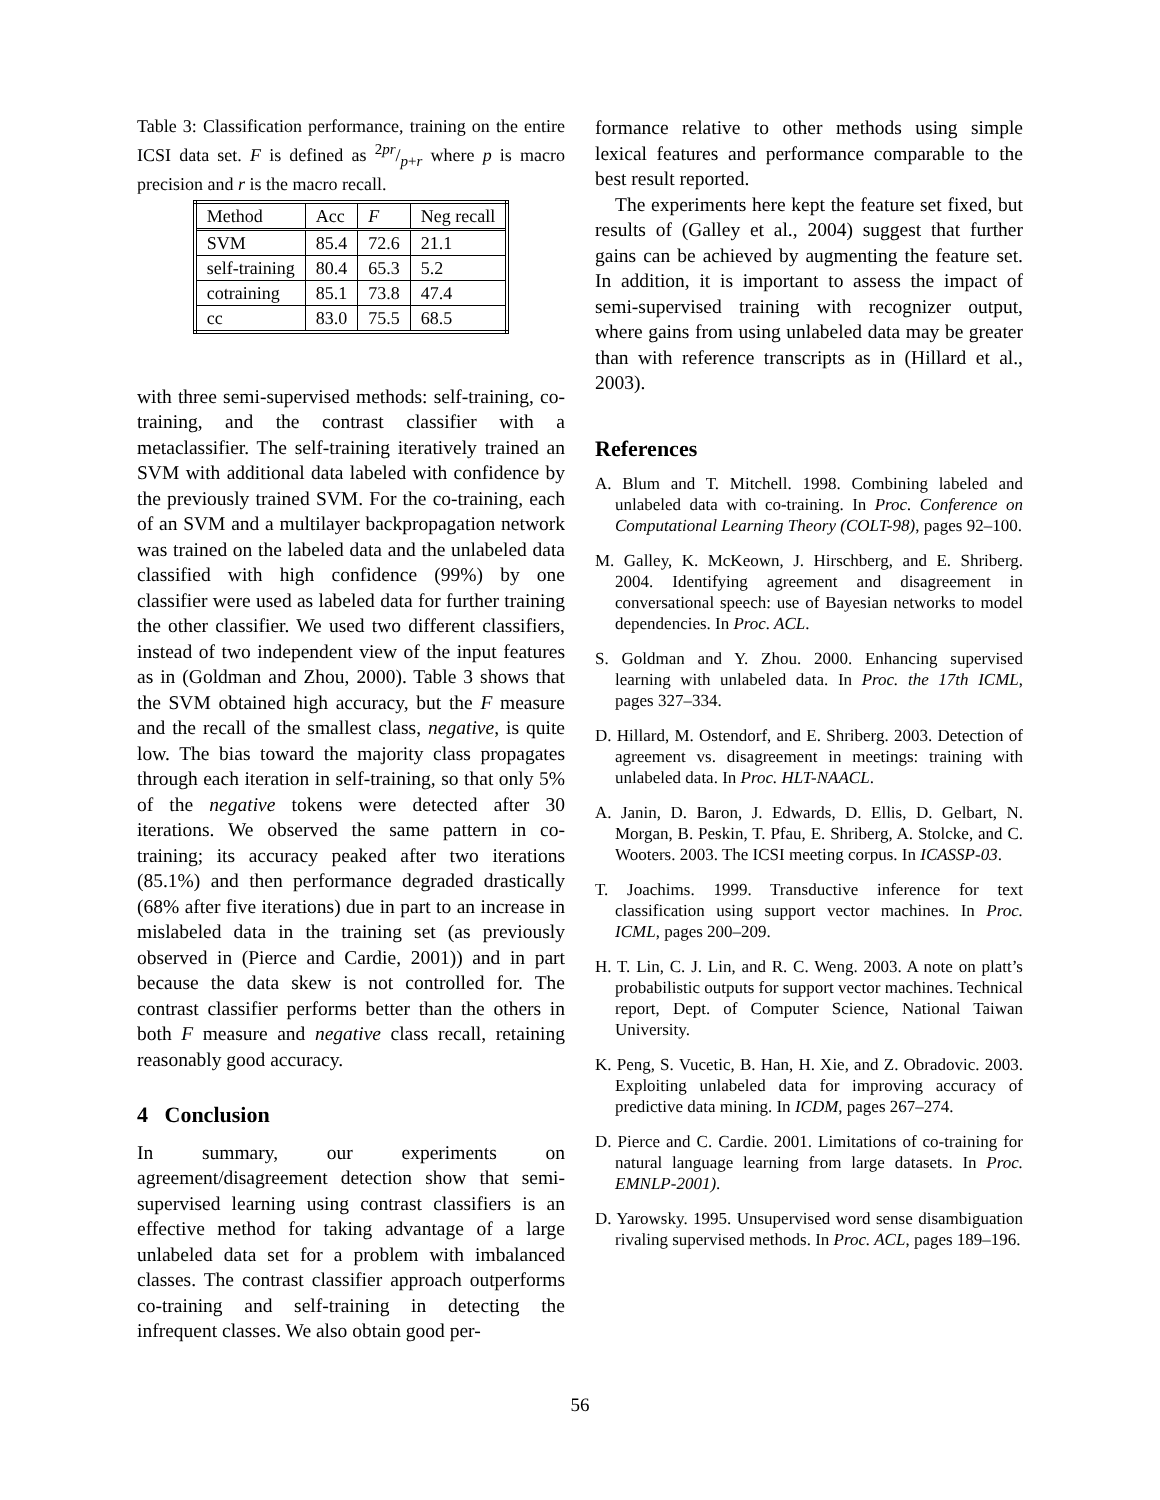Table 3: Classification performance, training on the entire ICSI data set. F is defined as 2pr/p+r where p is macro precision and r is the macro recall.
| Method | Acc | F | Neg recall |
| SVM | 85.4 | 72.6 | 21.1 |
| self-training | 80.4 | 65.3 | 5.2 |
| cotraining | 85.1 | 73.8 | 47.4 |
| cc | 83.0 | 75.5 | 68.5 |
with three semi-supervised methods: self-training, co-training, and the contrast classifier with a metaclassifier. The self-training iteratively trained an SVM with additional data labeled with confidence by the previously trained SVM. For the co-training, each of an SVM and a multilayer backpropagation network was trained on the labeled data and the unlabeled data classified with high confidence (99%) by one classifier were used as labeled data for further training the other classifier. We used two different classifiers, instead of two independent view of the input features as in (Goldman and Zhou, 2000). Table 3 shows that the SVM obtained high accuracy, but the F measure and the recall of the smallest class, negative, is quite low. The bias toward the majority class propagates through each iteration in self-training, so that only 5% of the negative tokens were detected after 30 iterations. We observed the same pattern in co-training; its accuracy peaked after two iterations (85.1%) and then performance degraded drastically (68% after five iterations) due in part to an increase in mislabeled data in the training set (as previously observed in (Pierce and Cardie, 2001)) and in part because the data skew is not controlled for. The contrast classifier performs better than the others in both F measure and negative class recall, retaining reasonably good accuracy.
4 Conclusion
In summary, our experiments on agreement/disagreement detection show that semi-supervised learning using contrast classifiers is an effective method for taking advantage of a large unlabeled data set for a problem with imbalanced classes. The contrast classifier approach outperforms co-training and self-training in detecting the infrequent classes. We also obtain good per-
formance relative to other methods using simple lexical features and performance comparable to the best result reported.
The experiments here kept the feature set fixed, but results of (Galley et al., 2004) suggest that further gains can be achieved by augmenting the feature set. In addition, it is important to assess the impact of semi-supervised training with recognizer output, where gains from using unlabeled data may be greater than with reference transcripts as in (Hillard et al., 2003).
References
A. Blum and T. Mitchell. 1998. Combining labeled and unlabeled data with co-training. In Proc. Conference on Computational Learning Theory (COLT-98), pages 92–100.
M. Galley, K. McKeown, J. Hirschberg, and E. Shriberg. 2004. Identifying agreement and disagreement in conversational speech: use of Bayesian networks to model dependencies. In Proc. ACL.
S. Goldman and Y. Zhou. 2000. Enhancing supervised learning with unlabeled data. In Proc. the 17th ICML, pages 327–334.
D. Hillard, M. Ostendorf, and E. Shriberg. 2003. Detection of agreement vs. disagreement in meetings: training with unlabeled data. In Proc. HLT-NAACL.
A. Janin, D. Baron, J. Edwards, D. Ellis, D. Gelbart, N. Morgan, B. Peskin, T. Pfau, E. Shriberg, A. Stolcke, and C. Wooters. 2003. The ICSI meeting corpus. In ICASSP-03.
T. Joachims. 1999. Transductive inference for text classification using support vector machines. In Proc. ICML, pages 200–209.
H. T. Lin, C. J. Lin, and R. C. Weng. 2003. A note on platt’s probabilistic outputs for support vector machines. Technical report, Dept. of Computer Science, National Taiwan University.
K. Peng, S. Vucetic, B. Han, H. Xie, and Z. Obradovic. 2003. Exploiting unlabeled data for improving accuracy of predictive data mining. In ICDM, pages 267–274.
D. Pierce and C. Cardie. 2001. Limitations of co-training for natural language learning from large datasets. In Proc. EMNLP-2001).
D. Yarowsky. 1995. Unsupervised word sense disambiguation rivaling supervised methods. In Proc. ACL, pages 189–196.
56